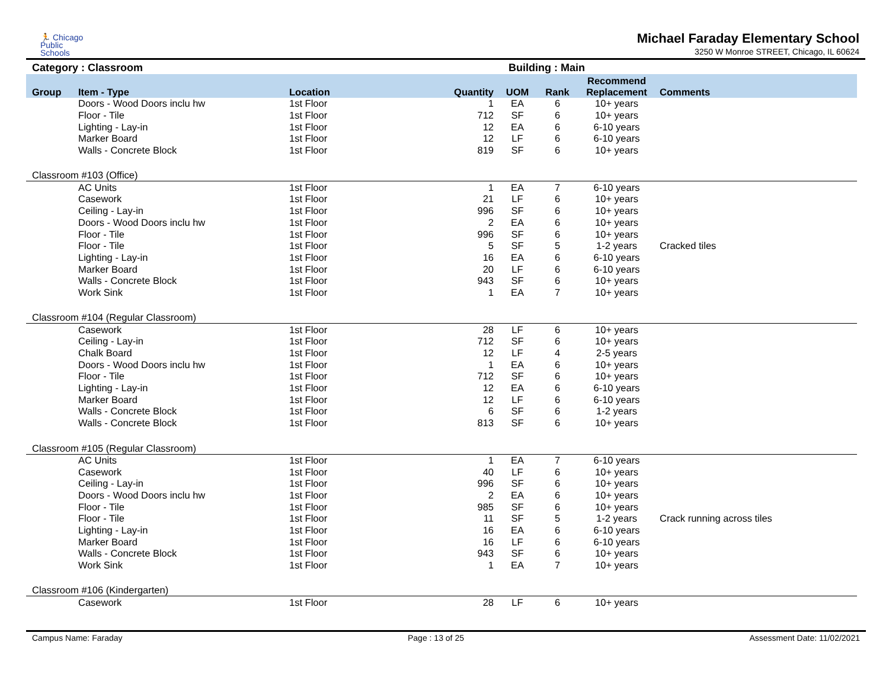🏃 Chicago
Public
Schools
Michael Faraday Elementary School
3250 W Monroe STREET, Chicago, IL 60624
Category : Classroom Building : Main
| Group | Item - Type | Location | Quantity | UOM | Rank | Recommend Replacement | Comments |
| --- | --- | --- | --- | --- | --- | --- | --- |
| | Doors - Wood Doors inclu hw | 1st Floor | 1 | EA | 6 | 10+ years | |
| | Floor - Tile | 1st Floor | 712 | SF | 6 | 10+ years | |
| | Lighting - Lay-in | 1st Floor | 12 | EA | 6 | 6-10 years | |
| | Marker Board | 1st Floor | 12 | LF | 6 | 6-10 years | |
| | Walls - Concrete Block | 1st Floor | 819 | SF | 6 | 10+ years | |
| Classroom #103 (Office) | | | | | | | |
| | AC Units | 1st Floor | 1 | EA | 7 | 6-10 years | |
| | Casework | 1st Floor | 21 | LF | 6 | 10+ years | |
| | Ceiling - Lay-in | 1st Floor | 996 | SF | 6 | 10+ years | |
| | Doors - Wood Doors inclu hw | 1st Floor | 2 | EA | 6 | 10+ years | |
| | Floor - Tile | 1st Floor | 996 | SF | 6 | 10+ years | |
| | Floor - Tile | 1st Floor | 5 | SF | 5 | 1-2 years | Cracked tiles |
| | Lighting - Lay-in | 1st Floor | 16 | EA | 6 | 6-10 years | |
| | Marker Board | 1st Floor | 20 | LF | 6 | 6-10 years | |
| | Walls - Concrete Block | 1st Floor | 943 | SF | 6 | 10+ years | |
| | Work Sink | 1st Floor | 1 | EA | 7 | 10+ years | |
| Classroom #104 (Regular Classroom) | | | | | | | |
| | Casework | 1st Floor | 28 | LF | 6 | 10+ years | |
| | Ceiling - Lay-in | 1st Floor | 712 | SF | 6 | 10+ years | |
| | Chalk Board | 1st Floor | 12 | LF | 4 | 2-5 years | |
| | Doors - Wood Doors inclu hw | 1st Floor | 1 | EA | 6 | 10+ years | |
| | Floor - Tile | 1st Floor | 712 | SF | 6 | 10+ years | |
| | Lighting - Lay-in | 1st Floor | 12 | EA | 6 | 6-10 years | |
| | Marker Board | 1st Floor | 12 | LF | 6 | 6-10 years | |
| | Walls - Concrete Block | 1st Floor | 6 | SF | 6 | 1-2 years | |
| | Walls - Concrete Block | 1st Floor | 813 | SF | 6 | 10+ years | |
| Classroom #105 (Regular Classroom) | | | | | | | |
| | AC Units | 1st Floor | 1 | EA | 7 | 6-10 years | |
| | Casework | 1st Floor | 40 | LF | 6 | 10+ years | |
| | Ceiling - Lay-in | 1st Floor | 996 | SF | 6 | 10+ years | |
| | Doors - Wood Doors inclu hw | 1st Floor | 2 | EA | 6 | 10+ years | |
| | Floor - Tile | 1st Floor | 985 | SF | 6 | 10+ years | |
| | Floor - Tile | 1st Floor | 11 | SF | 5 | 1-2 years | Crack running across tiles |
| | Lighting - Lay-in | 1st Floor | 16 | EA | 6 | 6-10 years | |
| | Marker Board | 1st Floor | 16 | LF | 6 | 6-10 years | |
| | Walls - Concrete Block | 1st Floor | 943 | SF | 6 | 10+ years | |
| | Work Sink | 1st Floor | 1 | EA | 7 | 10+ years | |
| Classroom #106 (Kindergarten) | | | | | | | |
| | Casework | 1st Floor | 28 | LF | 6 | 10+ years | |
Campus Name: Faraday Page : 13 of 25 Assessment Date: 11/02/2021